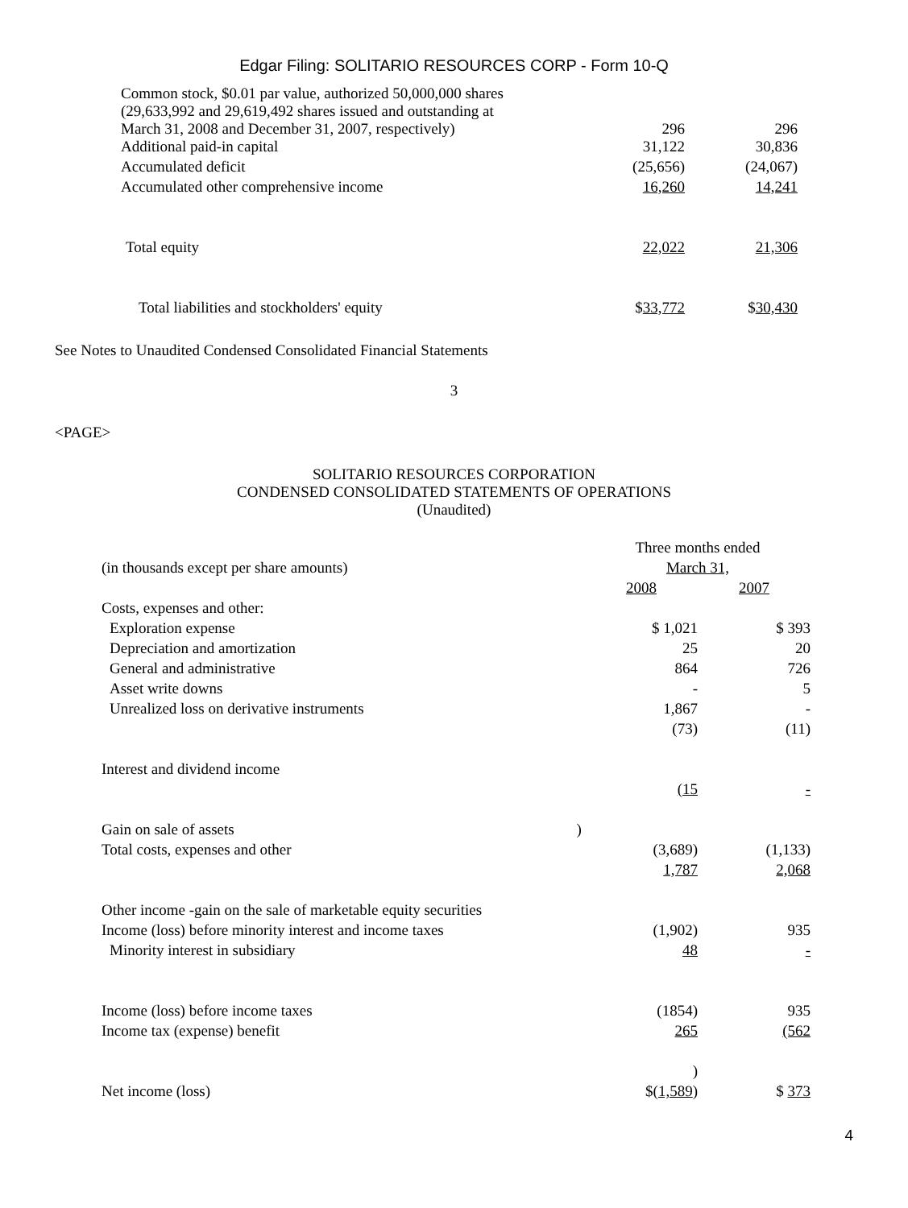Edgar Filing: SOLITARIO RESOURCES CORP - Form 10-Q
| Common stock, $0.01 par value, authorized 50,000,000 shares (29,633,992 and 29,619,492 shares issued and outstanding at March 31, 2008 and December 31, 2007, respectively) | 296 | 296 |
| Additional paid-in capital | 31,122 | 30,836 |
| Accumulated deficit | (25,656) | (24,067) |
| Accumulated other comprehensive income | 16,260 | 14,241 |
| Total equity | 22,022 | 21,306 |
| Total liabilities and stockholders' equity | $ 33,772 | $ 30,430 |
See Notes to Unaudited Condensed Consolidated Financial Statements
3
<PAGE>
SOLITARIO RESOURCES CORPORATION
CONDENSED CONSOLIDATED STATEMENTS OF OPERATIONS
(Unaudited)
| | Three months ended | |
| (in thousands except per share amounts) | March 31, | |
| | 2008 | 2007 |
| Costs, expenses and other: | | |
| Exploration expense | $ 1,021 | $ 393 |
| Depreciation and amortization | 25 | 20 |
| General and administrative | 864 | 726 |
| Asset write downs | - | 5 |
| Unrealized loss on derivative instruments | 1,867 | - |
| | (73) | (11) |
| Interest and dividend income | | |
| | (15 | - |
| Gain on sale of assets ) | | |
| Total costs, expenses and other | (3,689) | (1,133) |
| | 1,787 | 2,068 |
| Other income -gain on the sale of marketable equity securities | | |
| Income (loss) before minority interest and income taxes | (1,902) | 935 |
| Minority interest in subsidiary | 48 | - |
| Income (loss) before income taxes | (1854) | 935 |
| Income tax (expense) benefit | 265 | (562 |
| | ) | |
| Net income (loss) | $( 1,589 ) | $ 373 |
4